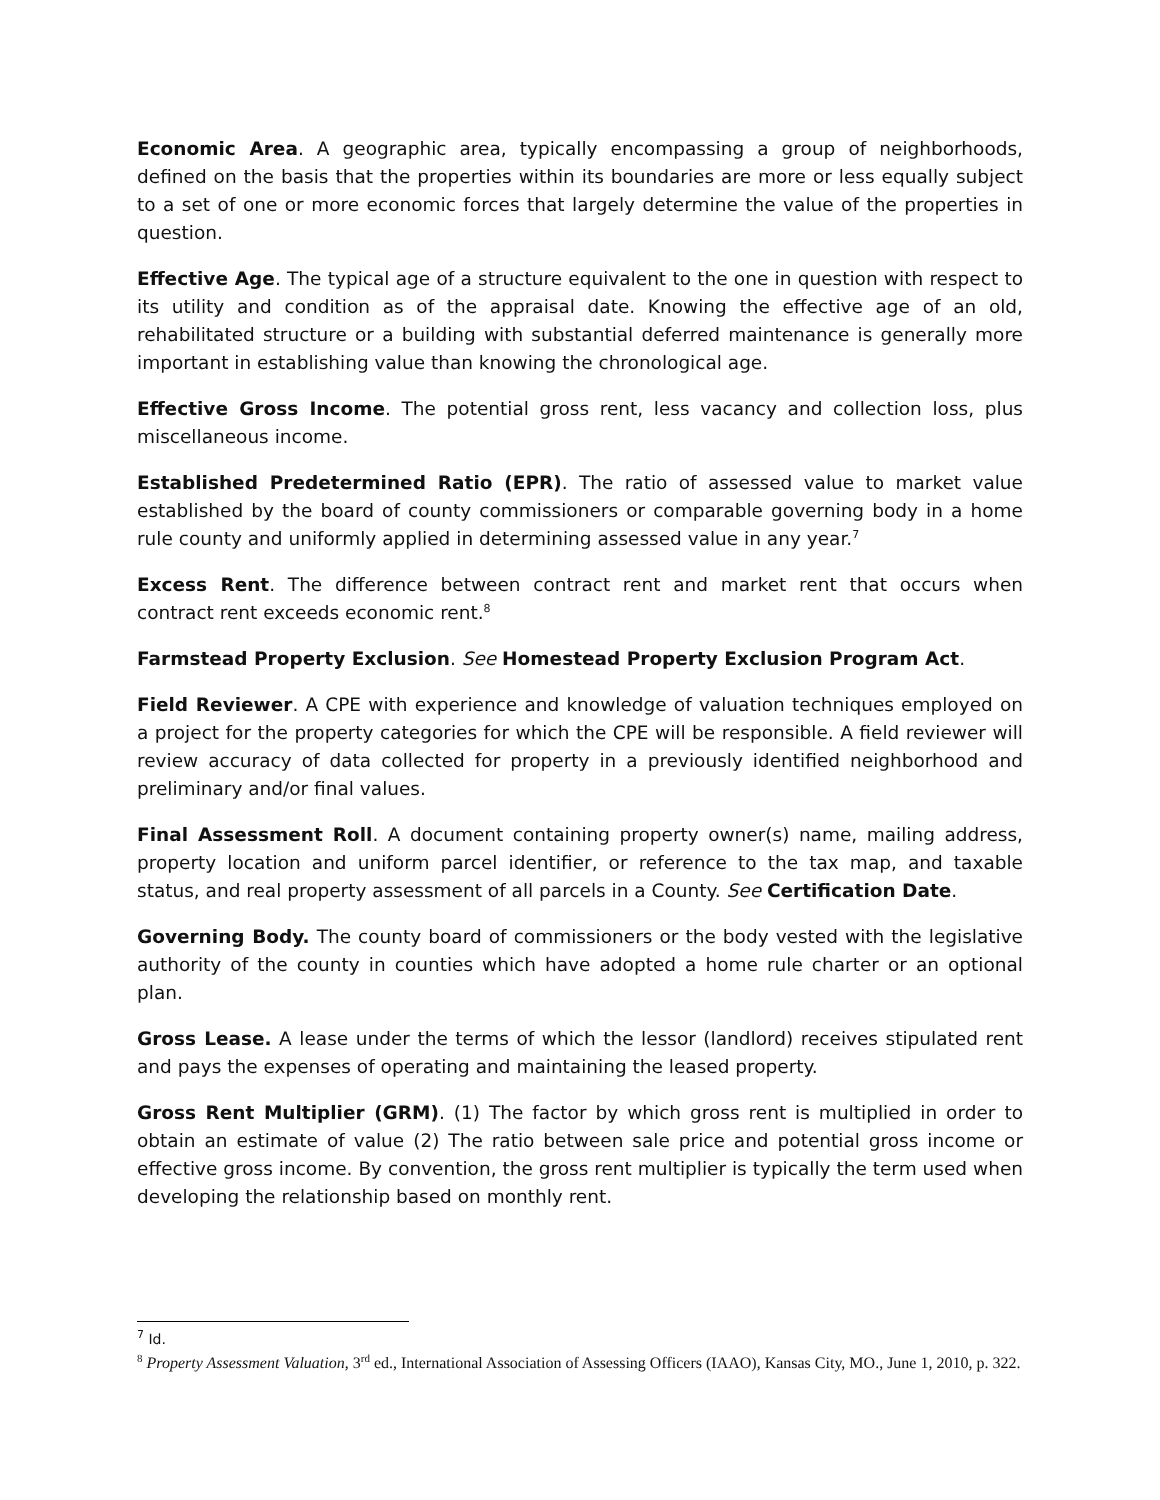Economic Area. A geographic area, typically encompassing a group of neighborhoods, defined on the basis that the properties within its boundaries are more or less equally subject to a set of one or more economic forces that largely determine the value of the properties in question.
Effective Age. The typical age of a structure equivalent to the one in question with respect to its utility and condition as of the appraisal date. Knowing the effective age of an old, rehabilitated structure or a building with substantial deferred maintenance is generally more important in establishing value than knowing the chronological age.
Effective Gross Income. The potential gross rent, less vacancy and collection loss, plus miscellaneous income.
Established Predetermined Ratio (EPR). The ratio of assessed value to market value established by the board of county commissioners or comparable governing body in a home rule county and uniformly applied in determining assessed value in any year.<sup>7</sup>
Excess Rent. The difference between contract rent and market rent that occurs when contract rent exceeds economic rent.<sup>8</sup>
Farmstead Property Exclusion. See Homestead Property Exclusion Program Act.
Field Reviewer. A CPE with experience and knowledge of valuation techniques employed on a project for the property categories for which the CPE will be responsible. A field reviewer will review accuracy of data collected for property in a previously identified neighborhood and preliminary and/or final values.
Final Assessment Roll. A document containing property owner(s) name, mailing address, property location and uniform parcel identifier, or reference to the tax map, and taxable status, and real property assessment of all parcels in a County. See Certification Date.
Governing Body. The county board of commissioners or the body vested with the legislative authority of the county in counties which have adopted a home rule charter or an optional plan.
Gross Lease. A lease under the terms of which the lessor (landlord) receives stipulated rent and pays the expenses of operating and maintaining the leased property.
Gross Rent Multiplier (GRM). (1) The factor by which gross rent is multiplied in order to obtain an estimate of value (2) The ratio between sale price and potential gross income or effective gross income. By convention, the gross rent multiplier is typically the term used when developing the relationship based on monthly rent.
<sup>7</sup> Id.
<sup>8</sup> Property Assessment Valuation, 3<sup>rd</sup> ed., International Association of Assessing Officers (IAAO), Kansas City, MO., June 1, 2010, p. 322.